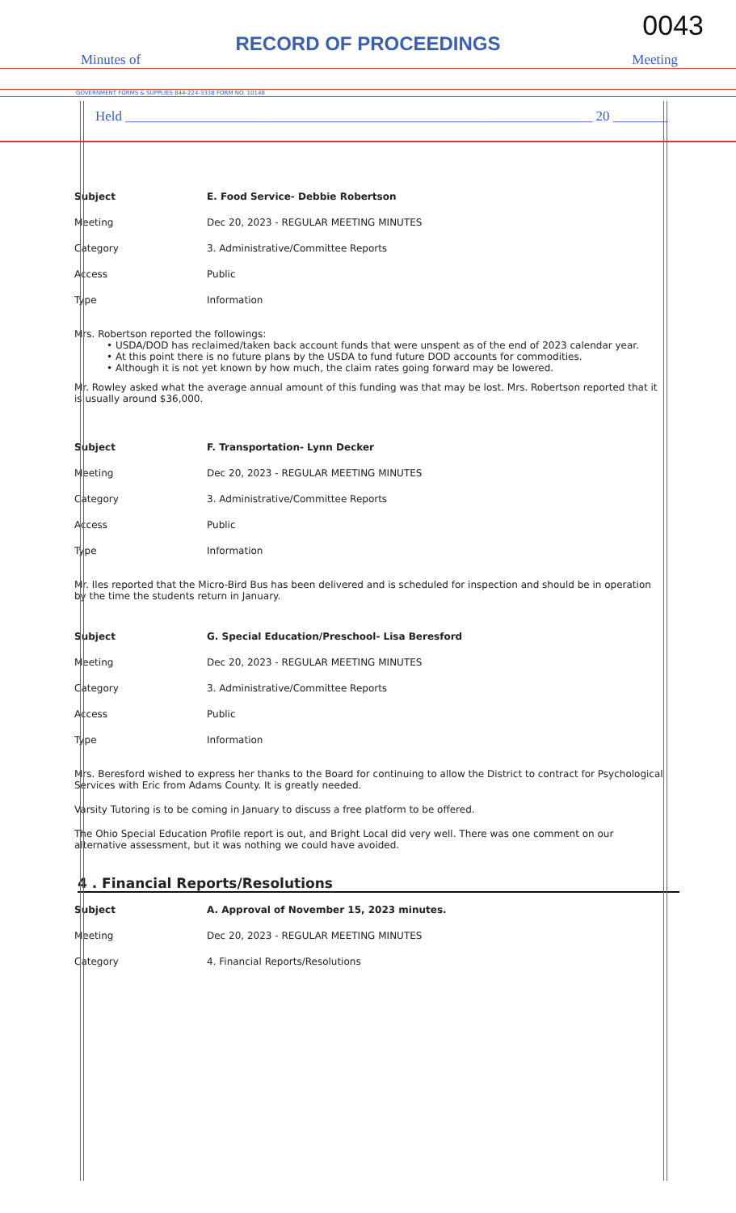0043
RECORD OF PROCEEDINGS
Minutes of Meeting
GOVERNMENT FORMS & SUPPLIES 844-224-3338 FORM NO. 10148
Held ____________________________________________________________________ 20 ________
Subject E. Food Service- Debbie Robertson
Meeting Dec 20, 2023 - REGULAR MEETING MINUTES
Category 3. Administrative/Committee Reports
Access Public
Type Information
Mrs. Robertson reported the followings:
• USDA/DOD has reclaimed/taken back account funds that were unspent as of the end of 2023 calendar year.
• At this point there is no future plans by the USDA to fund future DOD accounts for commodities.
• Although it is not yet known by how much, the claim rates going forward may be lowered.
Mr. Rowley asked what the average annual amount of this funding was that may be lost. Mrs. Robertson reported that it is usually around $36,000.
Subject F. Transportation- Lynn Decker
Meeting Dec 20, 2023 - REGULAR MEETING MINUTES
Category 3. Administrative/Committee Reports
Access Public
Type Information
Mr. Iles reported that the Micro-Bird Bus has been delivered and is scheduled for inspection and should be in operation by the time the students return in January.
Subject G. Special Education/Preschool- Lisa Beresford
Meeting Dec 20, 2023 - REGULAR MEETING MINUTES
Category 3. Administrative/Committee Reports
Access Public
Type Information
Mrs. Beresford wished to express her thanks to the Board for continuing to allow the District to contract for Psychological Services with Eric from Adams County. It is greatly needed.
Varsity Tutoring is to be coming in January to discuss a free platform to be offered.
The Ohio Special Education Profile report is out, and Bright Local did very well. There was one comment on our alternative assessment, but it was nothing we could have avoided.
4 . Financial Reports/Resolutions
Subject A. Approval of November 15, 2023 minutes.
Meeting Dec 20, 2023 - REGULAR MEETING MINUTES
Category 4. Financial Reports/Resolutions